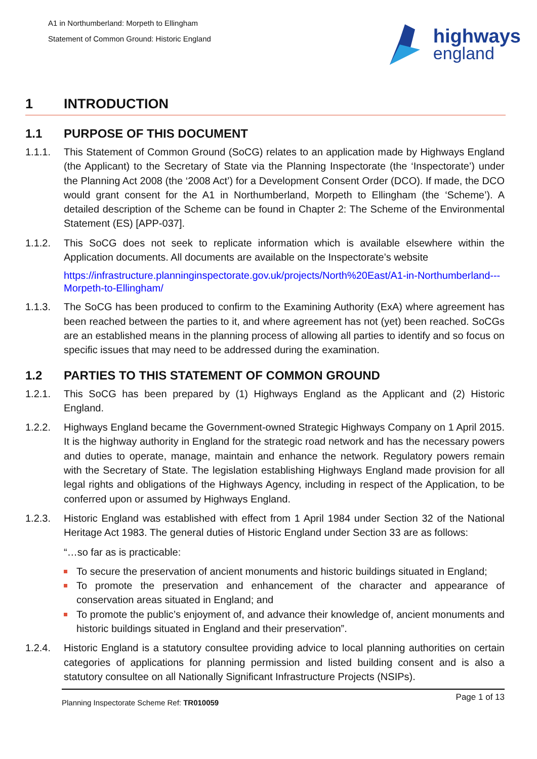A1 in Northumberland: Morpeth to Ellingham
Statement of Common Ground: Historic England
highways
england
1 INTRODUCTION
1.1 PURPOSE OF THIS DOCUMENT
1.1.1. This Statement of Common Ground (SoCG) relates to an application made by Highways England (the Applicant) to the Secretary of State via the Planning Inspectorate (the ‘Inspectorate’) under the Planning Act 2008 (the ‘2008 Act’) for a Development Consent Order (DCO). If made, the DCO would grant consent for the A1 in Northumberland, Morpeth to Ellingham (the ‘Scheme’). A detailed description of the Scheme can be found in Chapter 2: The Scheme of the Environmental Statement (ES) [APP-037].
1.1.2. This SoCG does not seek to replicate information which is available elsewhere within the Application documents. All documents are available on the Inspectorate’s website
https://infrastructure.planninginspectorate.gov.uk/projects/North%20East/A1-in-Northumberland---Morpeth-to-Ellingham/
1.1.3. The SoCG has been produced to confirm to the Examining Authority (ExA) where agreement has been reached between the parties to it, and where agreement has not (yet) been reached. SoCGs are an established means in the planning process of allowing all parties to identify and so focus on specific issues that may need to be addressed during the examination.
1.2 PARTIES TO THIS STATEMENT OF COMMON GROUND
1.2.1. This SoCG has been prepared by (1) Highways England as the Applicant and (2) Historic England.
1.2.2. Highways England became the Government-owned Strategic Highways Company on 1 April 2015. It is the highway authority in England for the strategic road network and has the necessary powers and duties to operate, manage, maintain and enhance the network. Regulatory powers remain with the Secretary of State. The legislation establishing Highways England made provision for all legal rights and obligations of the Highways Agency, including in respect of the Application, to be conferred upon or assumed by Highways England.
1.2.3. Historic England was established with effect from 1 April 1984 under Section 32 of the National Heritage Act 1983. The general duties of Historic England under Section 33 are as follows:
“…so far as is practicable:
To secure the preservation of ancient monuments and historic buildings situated in England;
To promote the preservation and enhancement of the character and appearance of conservation areas situated in England; and
To promote the public’s enjoyment of, and advance their knowledge of, ancient monuments and historic buildings situated in England and their preservation”.
1.2.4. Historic England is a statutory consultee providing advice to local planning authorities on certain categories of applications for planning permission and listed building consent and is also a statutory consultee on all Nationally Significant Infrastructure Projects (NSIPs).
Planning Inspectorate Scheme Ref: TR010059 Page 1 of 13